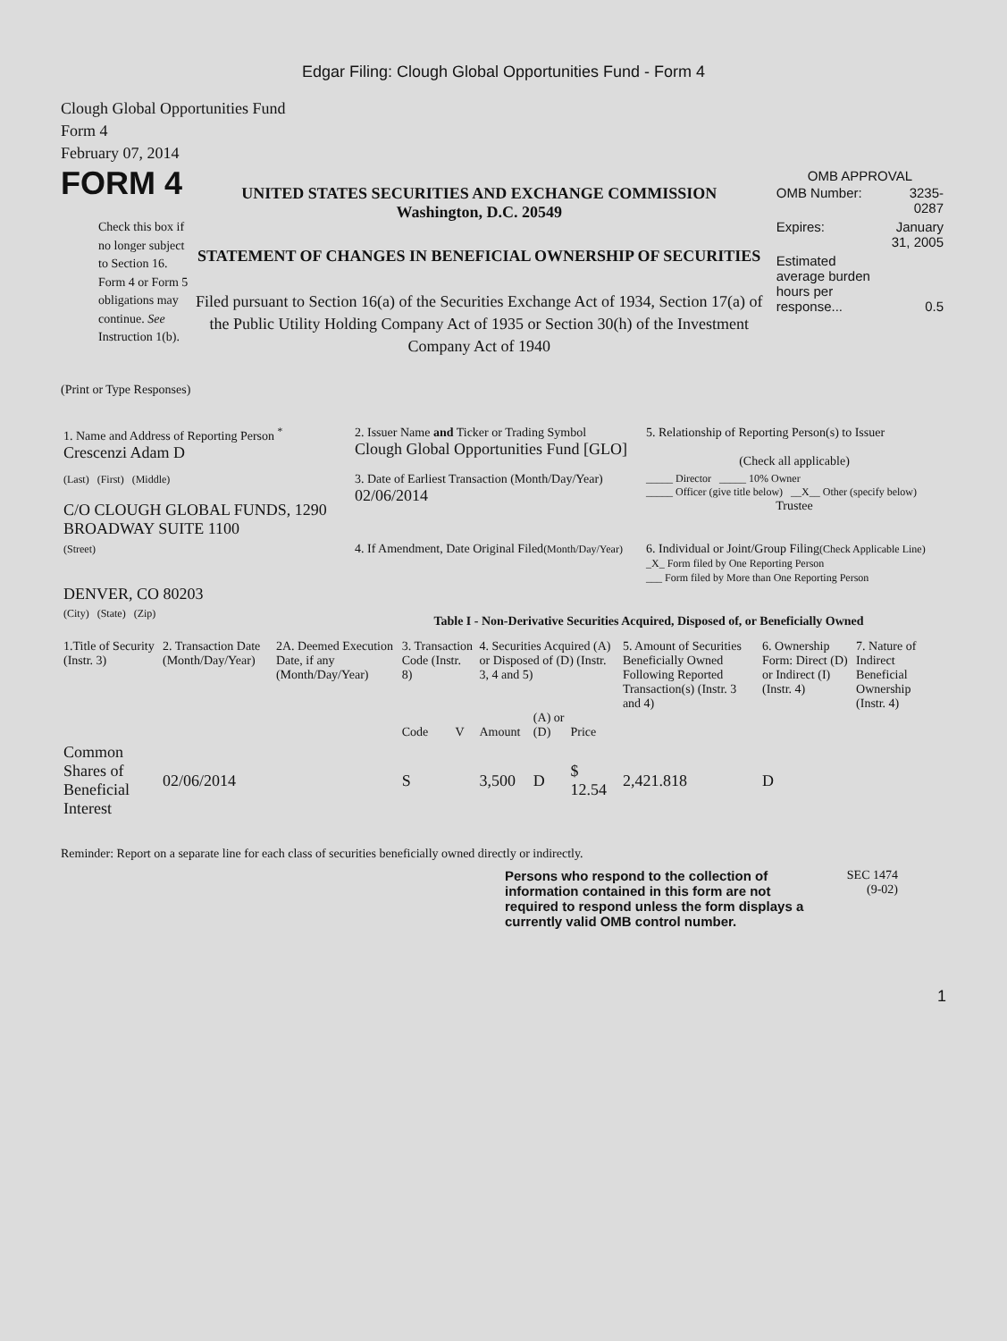Edgar Filing: Clough Global Opportunities Fund - Form 4
Clough Global Opportunities Fund
Form 4
February 07, 2014
FORM 4
Check this box if no longer subject to Section 16. Form 4 or Form 5 obligations may continue. See Instruction 1(b).
UNITED STATES SECURITIES AND EXCHANGE COMMISSION
Washington, D.C. 20549
STATEMENT OF CHANGES IN BENEFICIAL OWNERSHIP OF SECURITIES
Filed pursuant to Section 16(a) of the Securities Exchange Act of 1934, Section 17(a) of the Public Utility Holding Company Act of 1935 or Section 30(h) of the Investment Company Act of 1940
OMB APPROVAL
| OMB Number: | 3235-0287 |
| Expires: | January 31, 2005 |
| Estimated average burden hours per response... | 0.5 |
(Print or Type Responses)
| 1. Name and Address of Reporting Person <sup>*</sup> Crescenzi Adam D | 2. Issuer Name and Ticker or Trading Symbol Clough Global Opportunities Fund [GLO] | 5. Relationship of Reporting Person(s) to Issuer (Check all applicable) |
| (Last) (First) (Middle) C/O CLOUGH GLOBAL FUNDS, 1290 BROADWAY SUITE 1100 | 3. Date of Earliest Transaction (Month/Day/Year) 02/06/2014 | _____ Director _____ 10% Owner _____ Officer (give title below) __X__ Other (specify below) Trustee |
| (Street) DENVER, CO 80203 | 4. If Amendment, Date Original Filed (Month/Day/Year) | 6. Individual or Joint/Group Filing (Check Applicable Line) _X_ Form filed by One Reporting Person ___ Form filed by More than One Reporting Person |
| (City) (State) (Zip) | Table I - Non-Derivative Securities Acquired, Disposed of, or Beneficially Owned | |
| 1.Title of Security (Instr. 3) | 2. Transaction Date (Month/Day/Year) | 2A. Deemed Execution Date, if any (Month/Day/Year) | 3. Transaction Code (Instr. 8) | | 4. Securities Acquired (A) or Disposed of (D) (Instr. 3, 4 and 5) | | | 5. Amount of Securities Beneficially Owned Following Reported Transaction(s) (Instr. 3 and 4) | 6. Ownership Form: Direct (D) or Indirect (I) (Instr. 4) | 7. Nature of Indirect Beneficial Ownership (Instr. 4) |
| --- | --- | --- | --- | --- | --- | --- | --- | --- | --- | --- |
| | | | Code | V | Amount | (A) or (D) | Price | | | |
| Common Shares of Beneficial Interest | 02/06/2014 | | S | | 3,500 | D | $ 12.54 | 2,421.818 | D | |
Reminder: Report on a separate line for each class of securities beneficially owned directly or indirectly.
Persons who respond to the collection of information contained in this form are not required to respond unless the form displays a currently valid OMB control number.
SEC 1474
(9-02)
1